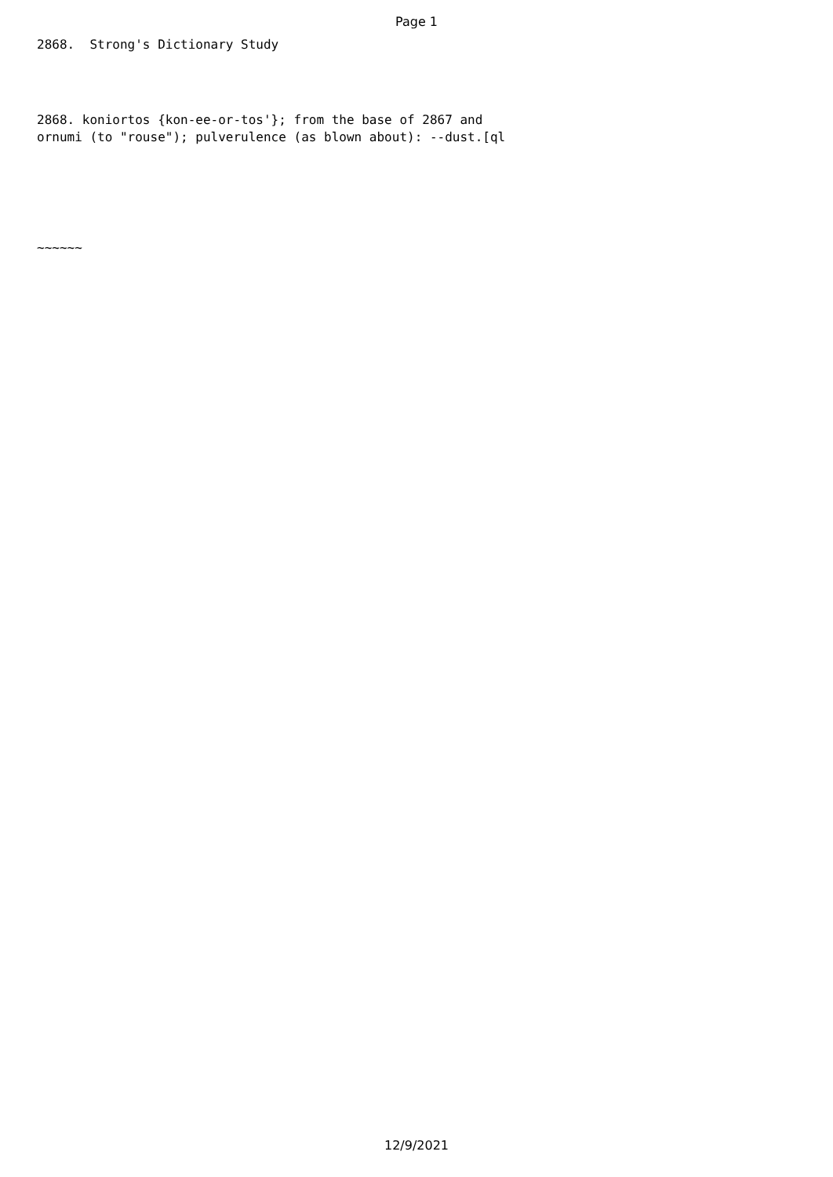Page 1
2868. Strong's Dictionary Study
2868. koniortos {kon-ee-or-tos'}; from the base of 2867 and
ornumi (to "rouse"); pulverulence (as blown about): --dust.[ql
~~~~~~
12/9/2021